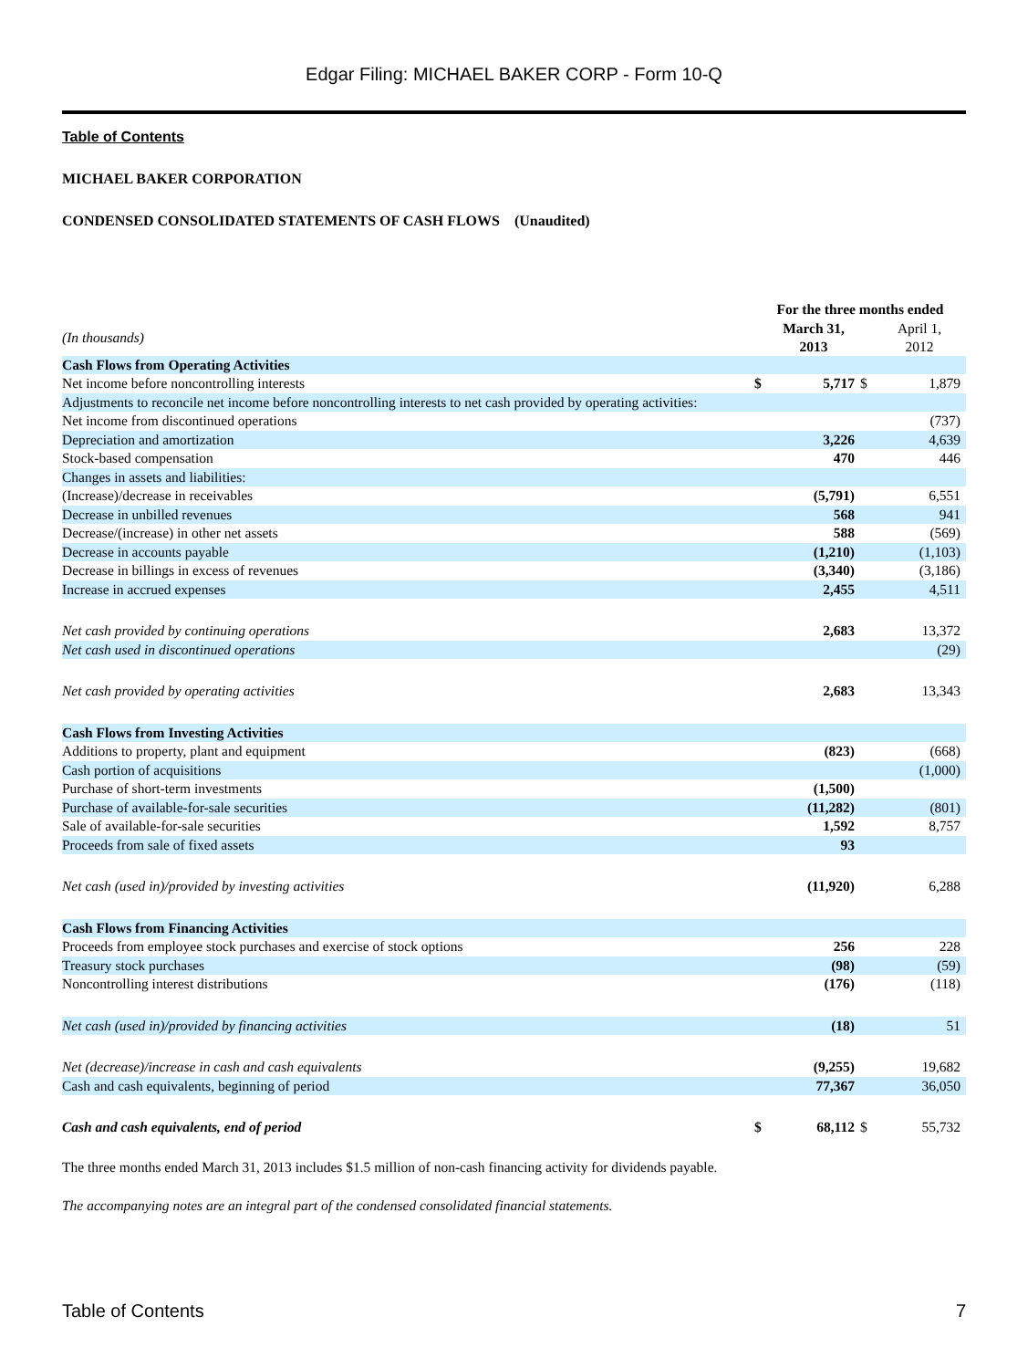Edgar Filing: MICHAEL BAKER CORP - Form 10-Q
Table of Contents
MICHAEL BAKER CORPORATION
CONDENSED CONSOLIDATED STATEMENTS OF CASH FLOWS (Unaudited)
| | For the three months ended | | | |
| (In thousands) | | March 31, 2013 | | April 1, 2012 |
| Cash Flows from Operating Activities | | | | |
| Net income before noncontrolling interests | $ | 5,717 | $ | 1,879 |
| Adjustments to reconcile net income before noncontrolling interests to net cash provided by operating activities: | | | | |
| Net income from discontinued operations | | | | (737) |
| Depreciation and amortization | | 3,226 | | 4,639 |
| Stock-based compensation | | 470 | | 446 |
| Changes in assets and liabilities: | | | | |
| (Increase)/decrease in receivables | | (5,791) | | 6,551 |
| Decrease in unbilled revenues | | 568 | | 941 |
| Decrease/(increase) in other net assets | | 588 | | (569) |
| Decrease in accounts payable | | (1,210) | | (1,103) |
| Decrease in billings in excess of revenues | | (3,340) | | (3,186) |
| Increase in accrued expenses | | 2,455 | | 4,511 |
| Net cash provided by continuing operations | | 2,683 | | 13,372 |
| Net cash used in discontinued operations | | | | (29) |
| Net cash provided by operating activities | | 2,683 | | 13,343 |
| Cash Flows from Investing Activities | | | | |
| Additions to property, plant and equipment | | (823) | | (668) |
| Cash portion of acquisitions | | | | (1,000) |
| Purchase of short-term investments | | (1,500) | | |
| Purchase of available-for-sale securities | | (11,282) | | (801) |
| Sale of available-for-sale securities | | 1,592 | | 8,757 |
| Proceeds from sale of fixed assets | | 93 | | |
| Net cash (used in)/provided by investing activities | | (11,920) | | 6,288 |
| Cash Flows from Financing Activities | | | | |
| Proceeds from employee stock purchases and exercise of stock options | | 256 | | 228 |
| Treasury stock purchases | | (98) | | (59) |
| Noncontrolling interest distributions | | (176) | | (118) |
| Net cash (used in)/provided by financing activities | | (18) | | 51 |
| Net (decrease)/increase in cash and cash equivalents | | (9,255) | | 19,682 |
| Cash and cash equivalents, beginning of period | | 77,367 | | 36,050 |
| Cash and cash equivalents, end of period | $ | 68,112 | $ | 55,732 |
The three months ended March 31, 2013 includes $1.5 million of non-cash financing activity for dividends payable.
The accompanying notes are an integral part of the condensed consolidated financial statements.
Table of Contents 7